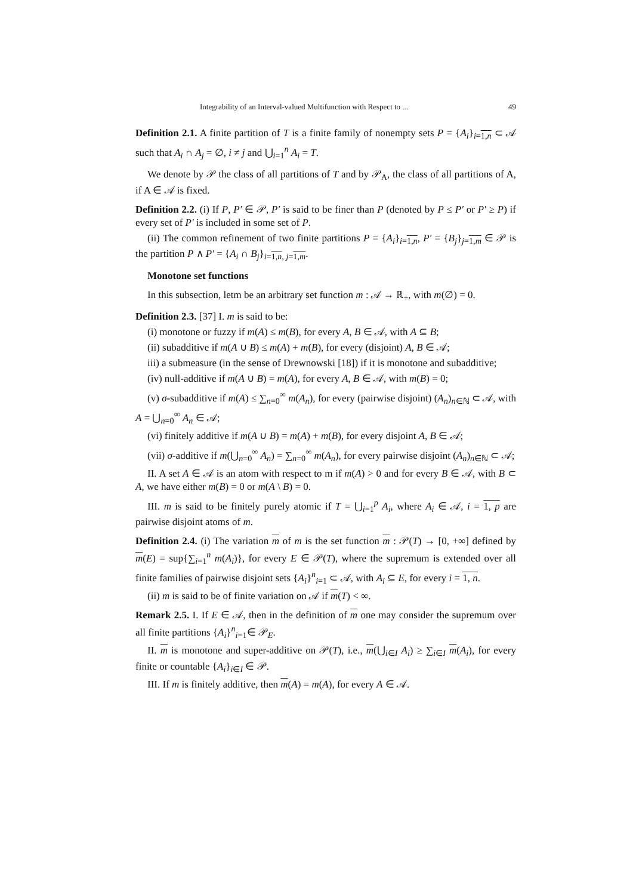Integrability of an Interval-valued Multifunction with Respect to ... 49
Definition 2.1. A finite partition of T is a finite family of nonempty sets P = {A<sub>i</sub>}<sub>i=1,n</sub> ⊂ 𝒜 such that A<sub>i</sub> ∩ A<sub>j</sub> = ∅, i ≠ j and ⋃<sub>i=1</sub><sup>n</sup> A<sub>i</sub> = T.
We denote by 𝒫 the class of all partitions of T and by 𝒫<sub>A</sub>, the class of all partitions of A, if A ∈ 𝒜 is fixed.
Definition 2.2. (i) If P, P′ ∈ 𝒫, P′ is said to be finer than P (denoted by P ≤ P′ or P′ ≥ P) if every set of P′ is included in some set of P.
(ii) The common refinement of two finite partitions P = {A<sub>i</sub>}<sub>i=1,n</sub>, P′ = {B<sub>j</sub>}<sub>j=1,m</sub> ∈ 𝒫 is the partition P ∧ P′ = {A<sub>i</sub> ∩ B<sub>j</sub>}<sub>i=1,n, j=1,m</sub>.
Monotone set functions
In this subsection, letm be an arbitrary set function m : 𝒜 → ℝ<sub>+</sub>, with m(∅) = 0.
Definition 2.3. [37] I. m is said to be:
(i) monotone or fuzzy if m(A) ≤ m(B), for every A, B ∈ 𝒜, with A ⊆ B;
(ii) subadditive if m(A ∪ B) ≤ m(A) + m(B), for every (disjoint) A, B ∈ 𝒜;
iii) a submeasure (in the sense of Drewnowski [18]) if it is monotone and subadditive;
(iv) null-additive if m(A ∪ B) = m(A), for every A, B ∈ 𝒜, with m(B) = 0;
(v) σ-subadditive if m(A) ≤ ∑<sub>n=0</sub><sup>∞</sup> m(A<sub>n</sub>), for every (pairwise disjoint) (A<sub>n</sub>)<sub>n∈ℕ</sub> ⊂ 𝒜, with A = ⋃<sub>n=0</sub><sup>∞</sup> A<sub>n</sub> ∈ 𝒜;
(vi) finitely additive if m(A ∪ B) = m(A) + m(B), for every disjoint A, B ∈ 𝒜;
(vii) σ-additive if m(⋃<sub>n=0</sub><sup>∞</sup> A<sub>n</sub>) = ∑<sub>n=0</sub><sup>∞</sup> m(A<sub>n</sub>), for every pairwise disjoint (A<sub>n</sub>)<sub>n∈ℕ</sub> ⊂ 𝒜;
II. A set A ∈ 𝒜 is an atom with respect to m if m(A) > 0 and for every B ∈ 𝒜, with B ⊂ A, we have either m(B) = 0 or m(A \ B) = 0.
III. m is said to be finitely purely atomic if T = ⋃<sub>i=1</sub><sup>p</sup> A<sub>i</sub>, where A<sub>i</sub> ∈ 𝒜, i = 1, p are pairwise disjoint atoms of m.
Definition 2.4. (i) The variation m of m is the set function m : 𝒫(T) → [0, +∞] defined by m(E) = sup{∑<sub>i=1</sub><sup>n</sup> m(A<sub>i</sub>)}, for every E ∈ 𝒫(T), where the supremum is extended over all finite families of pairwise disjoint sets {A<sub>i</sub>}<sup>n</sup><sub>i=1</sub> ⊂ 𝒜, with A<sub>i</sub> ⊆ E, for every i = 1, n.
(ii) m is said to be of finite variation on 𝒜 if m(T) < ∞.
Remark 2.5. I. If E ∈ 𝒜, then in the definition of m one may consider the supremum over all finite partitions {A<sub>i</sub>}<sup>n</sup><sub>i=1</sub>∈ 𝒫<sub>E</sub>.
II. m is monotone and super-additive on 𝒫(T), i.e., m(⋃<sub>i∈I</sub> A<sub>i</sub>) ≥ ∑<sub>i∈I</sub> m(A<sub>i</sub>), for every finite or countable {A<sub>i</sub>}<sub>i∈I</sub> ∈ 𝒫.
III. If m is finitely additive, then m(A) = m(A), for every A ∈ 𝒜.